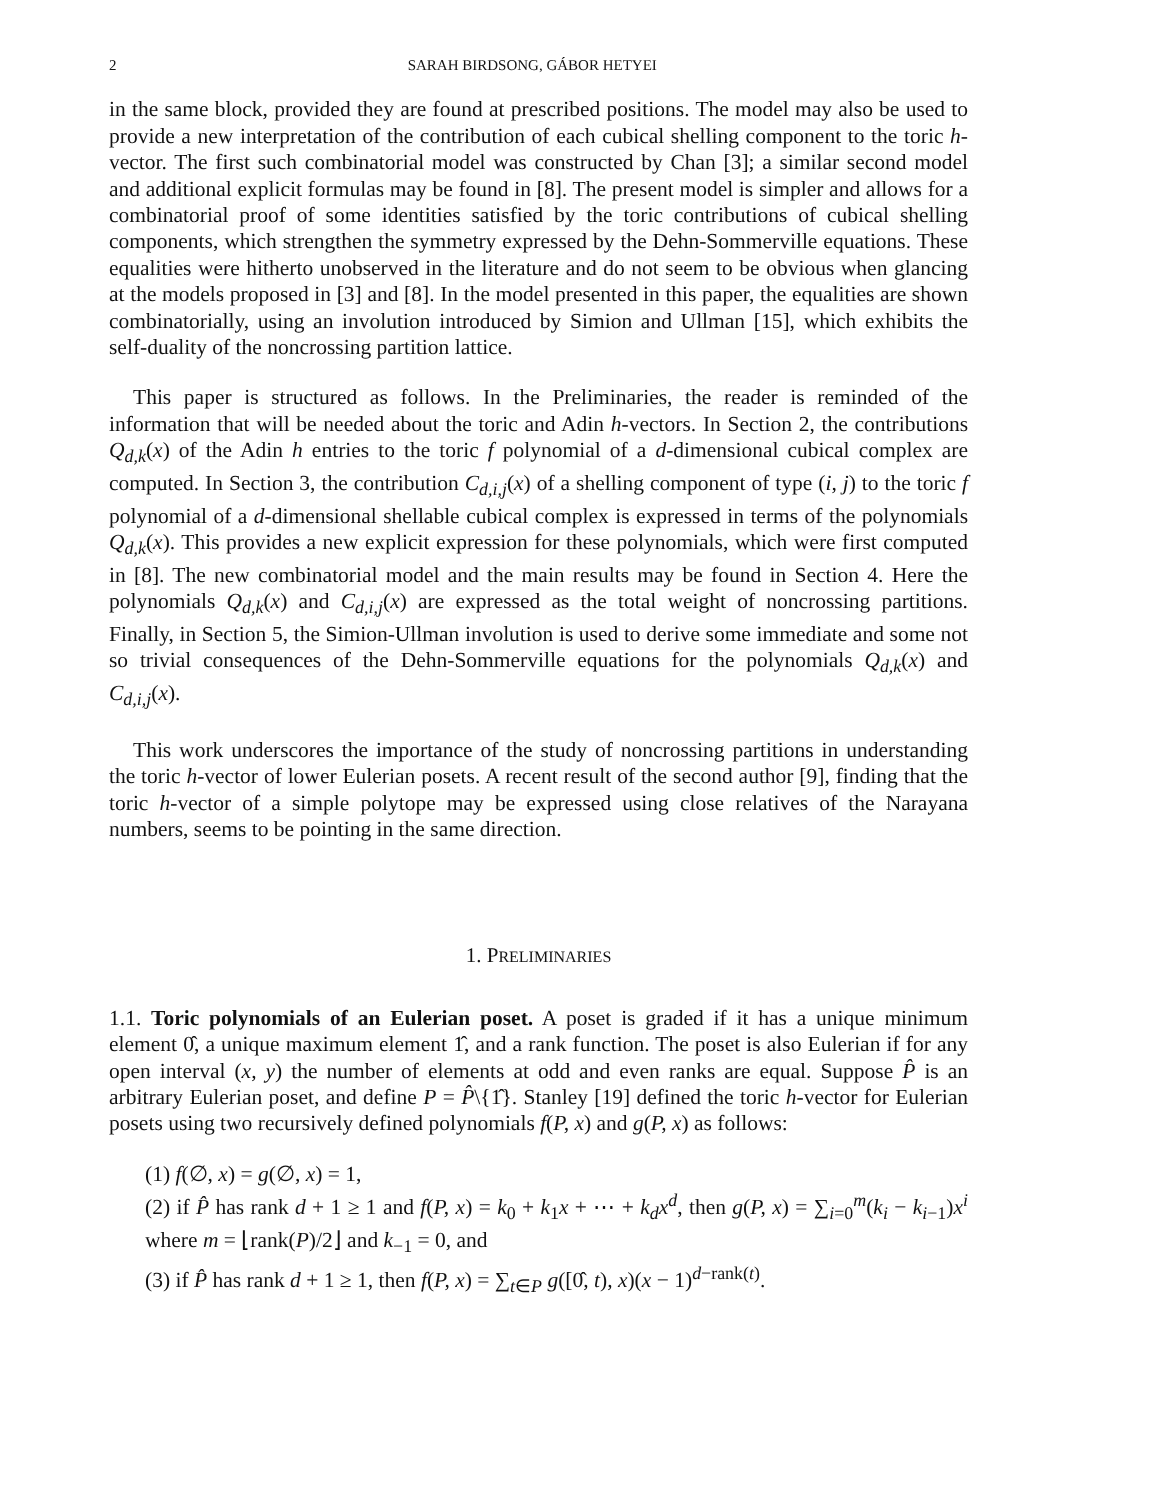2 SARAH BIRDSONG, GÁBOR HETYEI
in the same block, provided they are found at prescribed positions. The model may also be used to provide a new interpretation of the contribution of each cubical shelling component to the toric h-vector. The first such combinatorial model was constructed by Chan [3]; a similar second model and additional explicit formulas may be found in [8]. The present model is simpler and allows for a combinatorial proof of some identities satisfied by the toric contributions of cubical shelling components, which strengthen the symmetry expressed by the Dehn-Sommerville equations. These equalities were hitherto unobserved in the literature and do not seem to be obvious when glancing at the models proposed in [3] and [8]. In the model presented in this paper, the equalities are shown combinatorially, using an involution introduced by Simion and Ullman [15], which exhibits the self-duality of the noncrossing partition lattice.
This paper is structured as follows. In the Preliminaries, the reader is reminded of the information that will be needed about the toric and Adin h-vectors. In Section 2, the contributions Q<sub>d,k</sub>(x) of the Adin h entries to the toric f polynomial of a d-dimensional cubical complex are computed. In Section 3, the contribution C<sub>d,i,j</sub>(x) of a shelling component of type (i, j) to the toric f polynomial of a d-dimensional shellable cubical complex is expressed in terms of the polynomials Q<sub>d,k</sub>(x). This provides a new explicit expression for these polynomials, which were first computed in [8]. The new combinatorial model and the main results may be found in Section 4. Here the polynomials Q<sub>d,k</sub>(x) and C<sub>d,i,j</sub>(x) are expressed as the total weight of noncrossing partitions. Finally, in Section 5, the Simion-Ullman involution is used to derive some immediate and some not so trivial consequences of the Dehn-Sommerville equations for the polynomials Q<sub>d,k</sub>(x) and C<sub>d,i,j</sub>(x).
This work underscores the importance of the study of noncrossing partitions in understanding the toric h-vector of lower Eulerian posets. A recent result of the second author [9], finding that the toric h-vector of a simple polytope may be expressed using close relatives of the Narayana numbers, seems to be pointing in the same direction.
1. PRELIMINARIES
1.1. Toric polynomials of an Eulerian poset. A poset is graded if it has a unique minimum element 0̂, a unique maximum element 1̂, and a rank function. The poset is also Eulerian if for any open interval (x, y) the number of elements at odd and even ranks are equal. Suppose P̂ is an arbitrary Eulerian poset, and define P = P̂\{1̂}. Stanley [19] defined the toric h-vector for Eulerian posets using two recursively defined polynomials f(P, x) and g(P, x) as follows:
(1) f(∅, x) = g(∅, x) = 1,
(2) if P̂ has rank d + 1 ≥ 1 and f(P, x) = k<sub>0</sub> + k<sub>1</sub>x + ⋯ + k<sub>d</sub>x<sup>d</sup>, then g(P, x) = ∑<sub>i=0</sub><sup>m</sup>(k<sub>i</sub> − k<sub>i−1</sub>)x<sup>i</sup> where m = ⌊rank(P)/2⌋ and k<sub>−1</sub> = 0, and
(3) if P̂ has rank d + 1 ≥ 1, then f(P, x) = ∑<sub>t∈P</sub> g([0̂, t), x)(x − 1)<sup>d−rank(t)</sup>.